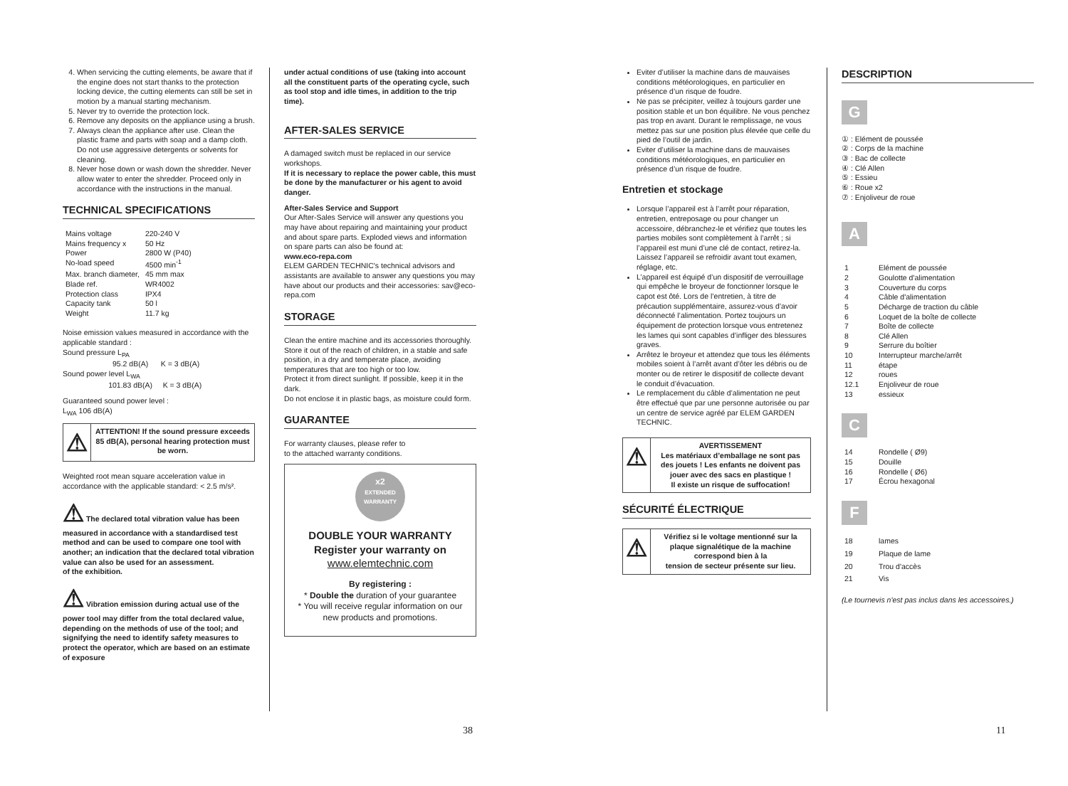4. When servicing the cutting elements, be aware that if the engine does not start thanks to the protection locking device, the cutting elements can still be set in motion by a manual starting mechanism.
5. Never try to override the protection lock.
6. Remove any deposits on the appliance using a brush.
7. Always clean the appliance after use. Clean the plastic frame and parts with soap and a damp cloth. Do not use aggressive detergents or solvents for cleaning.
8. Never hose down or wash down the shredder. Never allow water to enter the shredder. Proceed only in accordance with the instructions in the manual.
TECHNICAL SPECIFICATIONS
| Mains voltage | 220-240 V |
| Mains frequency x | 50 Hz |
| Power | 2800 W (P40) |
| No-load speed | 4500 min<sup>-1</sup> |
| Max. branch diameter, | 45 mm max |
| Blade ref. | WR4002 |
| Protection class | IPX4 |
| Capacity tank | 50 l |
| Weight | 11.7 kg |
Noise emission values measured in accordance with the applicable standard :
Sound pressure L<sub>PA</sub>
95.2 dB(A) K = 3 dB(A)
Sound power level L<sub>WA</sub>
101.83 dB(A) K = 3 dB(A)
Guaranteed sound power level :
L<sub>WA</sub> 106 dB(A)
| ⚠ | ATTENTION! If the sound pressure exceeds 85 dB(A), personal hearing protection must be worn. |
Weighted root mean square acceleration value in accordance with the applicable standard: < 2.5 m/s².
⚠ The declared total vibration value has been measured in accordance with a standardised test method and can be used to compare one tool with another; an indication that the declared total vibration value can also be used for an assessment.
of the exhibition.
⚠ Vibration emission during actual use of the power tool may differ from the total declared value, depending on the methods of use of the tool; and signifying the need to identify safety measures to protect the operator, which are based on an estimate of exposure
under actual conditions of use (taking into account
all the constituent parts of the operating cycle, such as tool stop and idle times, in addition to the trip time).
AFTER-SALES SERVICE
A damaged switch must be replaced in our service workshops.
If it is necessary to replace the power cable, this must be done by the manufacturer or his agent to avoid danger.
After-Sales Service and Support
Our After-Sales Service will answer any questions you may have about repairing and maintaining your product and about spare parts. Exploded views and information on spare parts can also be found at:
www.eco-repa.com
ELEM GARDEN TECHNIC's technical advisors and assistants are available to answer any questions you may have about our products and their accessories: sav@eco-repa.com
STORAGE
Clean the entire machine and its accessories thoroughly.
Store it out of the reach of children, in a stable and safe position, in a dry and temperate place, avoiding temperatures that are too high or too low.
Protect it from direct sunlight. If possible, keep it in the dark.
Do not enclose it in plastic bags, as moisture could form.
GUARANTEE
For warranty clauses, please refer to
to the attached warranty conditions.
x2
EXTENDED WARRANTY
DOUBLE YOUR WARRANTY
Register your warranty on
www.elemtechnic.com
By registering :
* Double the duration of your guarantee
* You will receive regular information on our new products and promotions.
Eviter d’utiliser la machine dans de mauvaises conditions météorologiques, en particulier en présence d’un risque de foudre.
Ne pas se précipiter, veillez à toujours garder une position stable et un bon équilibre. Ne vous penchez pas trop en avant. Durant le remplissage, ne vous mettez pas sur une position plus élevée que celle du pied de l’outil de jardin.
Eviter d’utiliser la machine dans de mauvaises conditions météorologiques, en particulier en présence d’un risque de foudre.
Entretien et stockage
Lorsque l’appareil est à l’arrêt pour réparation, entretien, entreposage ou pour changer un accessoire, débranchez-le et vérifiez que toutes les parties mobiles sont complètement à l’arrêt ; si l’appareil est muni d’une clé de contact, retirez-la. Laissez l’appareil se refroidir avant tout examen, réglage, etc.
L’appareil est équipé d’un dispositif de verrouillage qui empêche le broyeur de fonctionner lorsque le capot est ôté. Lors de l’entretien, à titre de précaution supplémentaire, assurez-vous d’avoir déconnecté l’alimentation. Portez toujours un équipement de protection lorsque vous entretenez les lames qui sont capables d’infliger des blessures graves.
Arrêtez le broyeur et attendez que tous les éléments mobiles soient à l’arrêt avant d’ôter les débris ou de monter ou de retirer le dispositif de collecte devant le conduit d’évacuation.
Le remplacement du câble d’alimentation ne peut être effectué que par une personne autorisée ou par un centre de service agréé par ELEM GARDEN TECHNIC.
| ⚠ | AVERTISSEMENT Les matériaux d’emballage ne sont pas des jouets ! Les enfants ne doivent pas jouer avec des sacs en plastique ! Il existe un risque de suffocation! |
SÉCURITÉ ÉLECTRIQUE
| ⚠ | Vérifiez si le voltage mentionné sur la plaque signalétique de la machine correspond bien à la tension de secteur présente sur lieu. |
DESCRIPTION
G
① : Elément de poussée
② : Corps de la machine
③ : Bac de collecte
④ : Clé Allen
⑤ : Essieu
⑥ : Roue x2
⑦ : Enjoliveur de roue
A
| 1 | Elément de poussée |
| 2 | Goulotte d'alimentation |
| 3 | Couverture du corps |
| 4 | Câble d'alimentation |
| 5 | Décharge de traction du câble |
| 6 | Loquet de la boîte de collecte |
| 7 | Boîte de collecte |
| 8 | Clé Allen |
| 9 | Serrure du boîtier |
| 10 | Interrupteur marche/arrêt |
| 11 | étape |
| 12 | roues |
| 12.1 | Enjoliveur de roue |
| 13 | essieux |
C
| 14 | Rondelle ( Ø9) |
| 15 | Douille |
| 16 | Rondelle ( Ø6) |
| 17 | Écrou hexagonal |
F
| 18 | lames |
| 19 | Plaque de lame |
| 20 | Trou d'accès |
| 21 | Vis |
(Le tournevis n'est pas inclus dans les accessoires.)
38 11